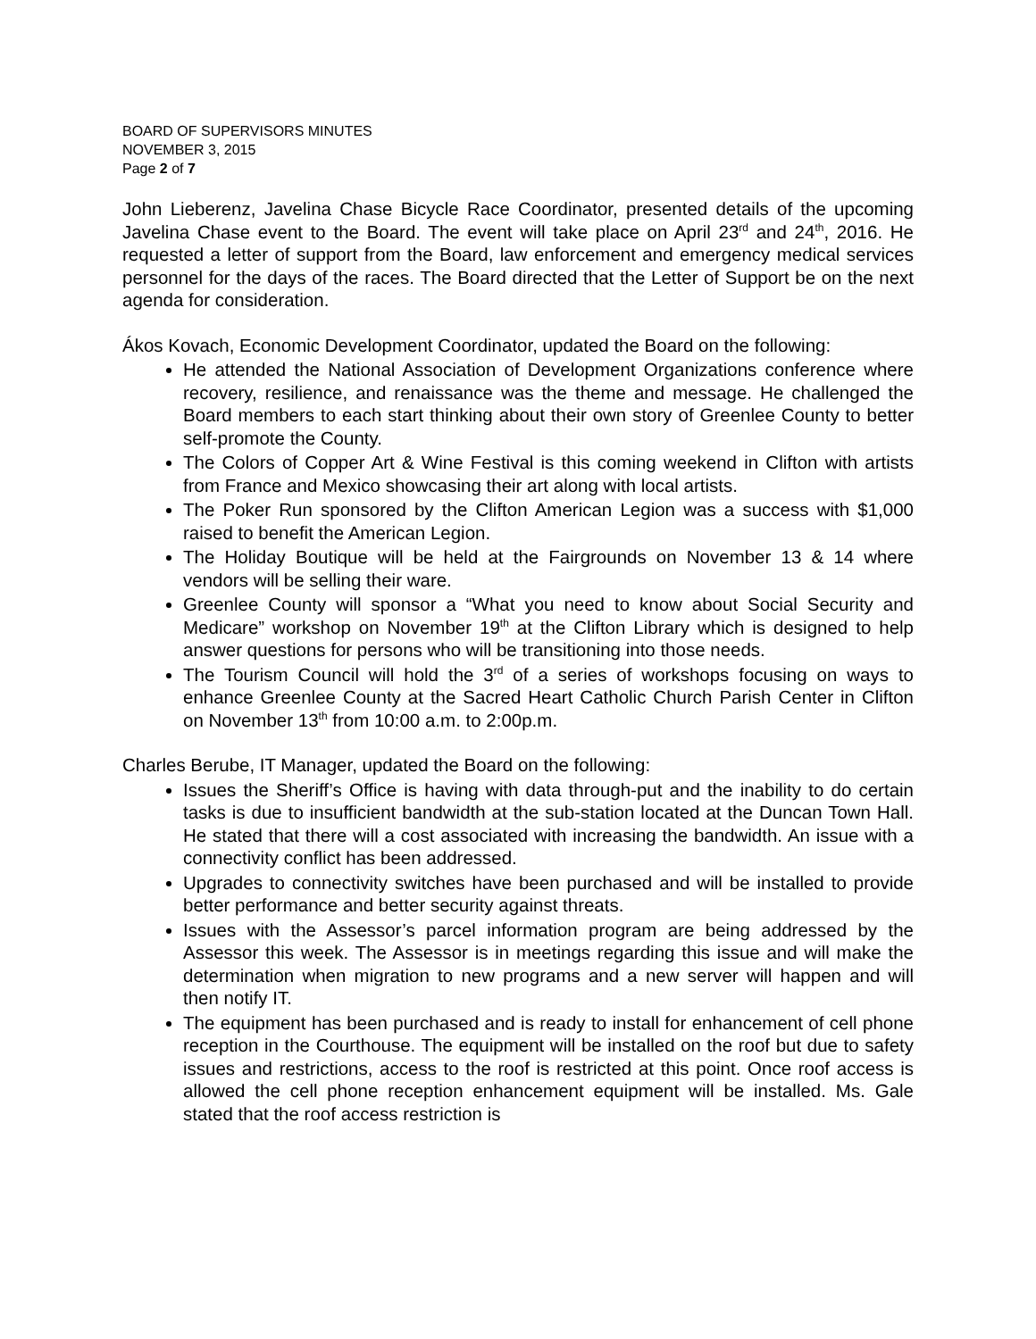BOARD OF SUPERVISORS MINUTES
NOVEMBER 3, 2015
Page 2 of 7
John Lieberenz, Javelina Chase Bicycle Race Coordinator, presented details of the upcoming Javelina Chase event to the Board. The event will take place on April 23<sup>rd</sup> and 24<sup>th</sup>, 2016. He requested a letter of support from the Board, law enforcement and emergency medical services personnel for the days of the races. The Board directed that the Letter of Support be on the next agenda for consideration.
Ákos Kovach, Economic Development Coordinator, updated the Board on the following:
He attended the National Association of Development Organizations conference where recovery, resilience, and renaissance was the theme and message. He challenged the Board members to each start thinking about their own story of Greenlee County to better self-promote the County.
The Colors of Copper Art & Wine Festival is this coming weekend in Clifton with artists from France and Mexico showcasing their art along with local artists.
The Poker Run sponsored by the Clifton American Legion was a success with $1,000 raised to benefit the American Legion.
The Holiday Boutique will be held at the Fairgrounds on November 13 & 14 where vendors will be selling their ware.
Greenlee County will sponsor a “What you need to know about Social Security and Medicare” workshop on November 19<sup>th</sup> at the Clifton Library which is designed to help answer questions for persons who will be transitioning into those needs.
The Tourism Council will hold the 3<sup>rd</sup> of a series of workshops focusing on ways to enhance Greenlee County at the Sacred Heart Catholic Church Parish Center in Clifton on November 13<sup>th</sup> from 10:00 a.m. to 2:00p.m.
Charles Berube, IT Manager, updated the Board on the following:
Issues the Sheriff’s Office is having with data through-put and the inability to do certain tasks is due to insufficient bandwidth at the sub-station located at the Duncan Town Hall. He stated that there will a cost associated with increasing the bandwidth. An issue with a connectivity conflict has been addressed.
Upgrades to connectivity switches have been purchased and will be installed to provide better performance and better security against threats.
Issues with the Assessor’s parcel information program are being addressed by the Assessor this week. The Assessor is in meetings regarding this issue and will make the determination when migration to new programs and a new server will happen and will then notify IT.
The equipment has been purchased and is ready to install for enhancement of cell phone reception in the Courthouse. The equipment will be installed on the roof but due to safety issues and restrictions, access to the roof is restricted at this point. Once roof access is allowed the cell phone reception enhancement equipment will be installed. Ms. Gale stated that the roof access restriction is